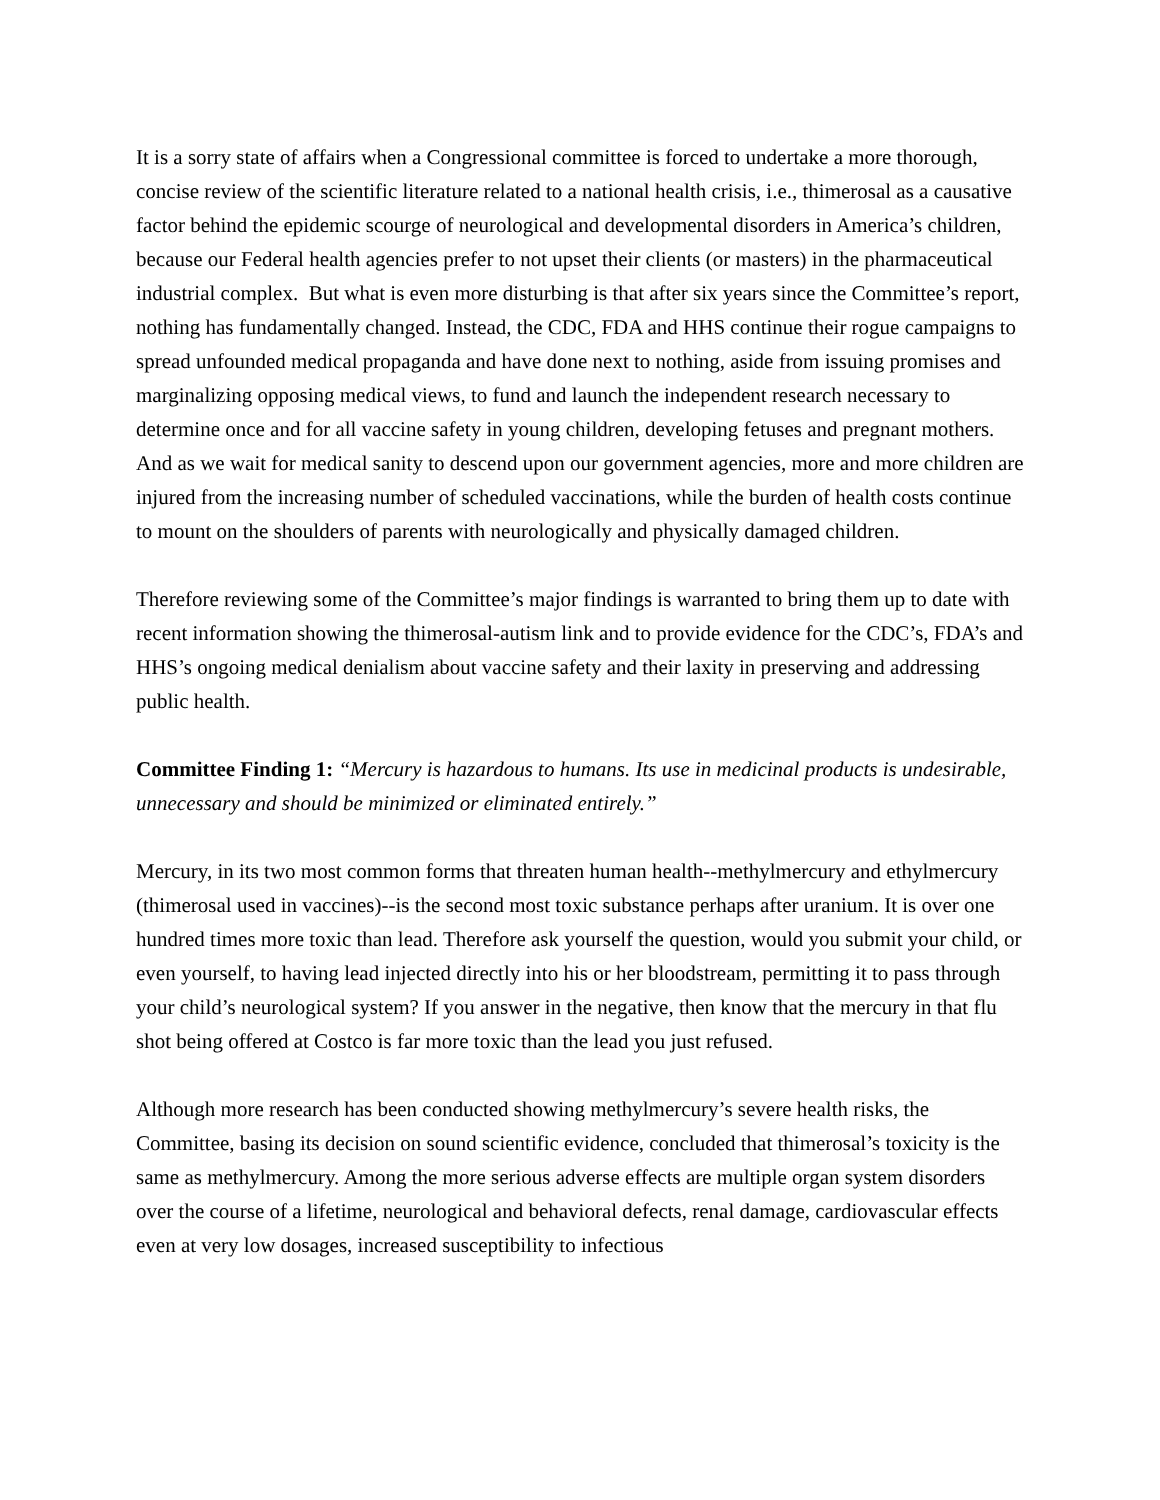It is a sorry state of affairs when a Congressional committee is forced to undertake a more thorough, concise review of the scientific literature related to a national health crisis, i.e., thimerosal as a causative factor behind the epidemic scourge of neurological and developmental disorders in America’s children, because our Federal health agencies prefer to not upset their clients (or masters) in the pharmaceutical industrial complex. But what is even more disturbing is that after six years since the Committee’s report, nothing has fundamentally changed. Instead, the CDC, FDA and HHS continue their rogue campaigns to spread unfounded medical propaganda and have done next to nothing, aside from issuing promises and marginalizing opposing medical views, to fund and launch the independent research necessary to determine once and for all vaccine safety in young children, developing fetuses and pregnant mothers. And as we wait for medical sanity to descend upon our government agencies, more and more children are injured from the increasing number of scheduled vaccinations, while the burden of health costs continue to mount on the shoulders of parents with neurologically and physically damaged children.
Therefore reviewing some of the Committee’s major findings is warranted to bring them up to date with recent information showing the thimerosal-autism link and to provide evidence for the CDC’s, FDA’s and HHS’s ongoing medical denialism about vaccine safety and their laxity in preserving and addressing public health.
Committee Finding 1: “Mercury is hazardous to humans. Its use in medicinal products is undesirable, unnecessary and should be minimized or eliminated entirely.”
Mercury, in its two most common forms that threaten human health--methylmercury and ethylmercury (thimerosal used in vaccines)--is the second most toxic substance perhaps after uranium. It is over one hundred times more toxic than lead. Therefore ask yourself the question, would you submit your child, or even yourself, to having lead injected directly into his or her bloodstream, permitting it to pass through your child’s neurological system? If you answer in the negative, then know that the mercury in that flu shot being offered at Costco is far more toxic than the lead you just refused.
Although more research has been conducted showing methylmercury’s severe health risks, the Committee, basing its decision on sound scientific evidence, concluded that thimerosal’s toxicity is the same as methylmercury. Among the more serious adverse effects are multiple organ system disorders over the course of a lifetime, neurological and behavioral defects, renal damage, cardiovascular effects even at very low dosages, increased susceptibility to infectious